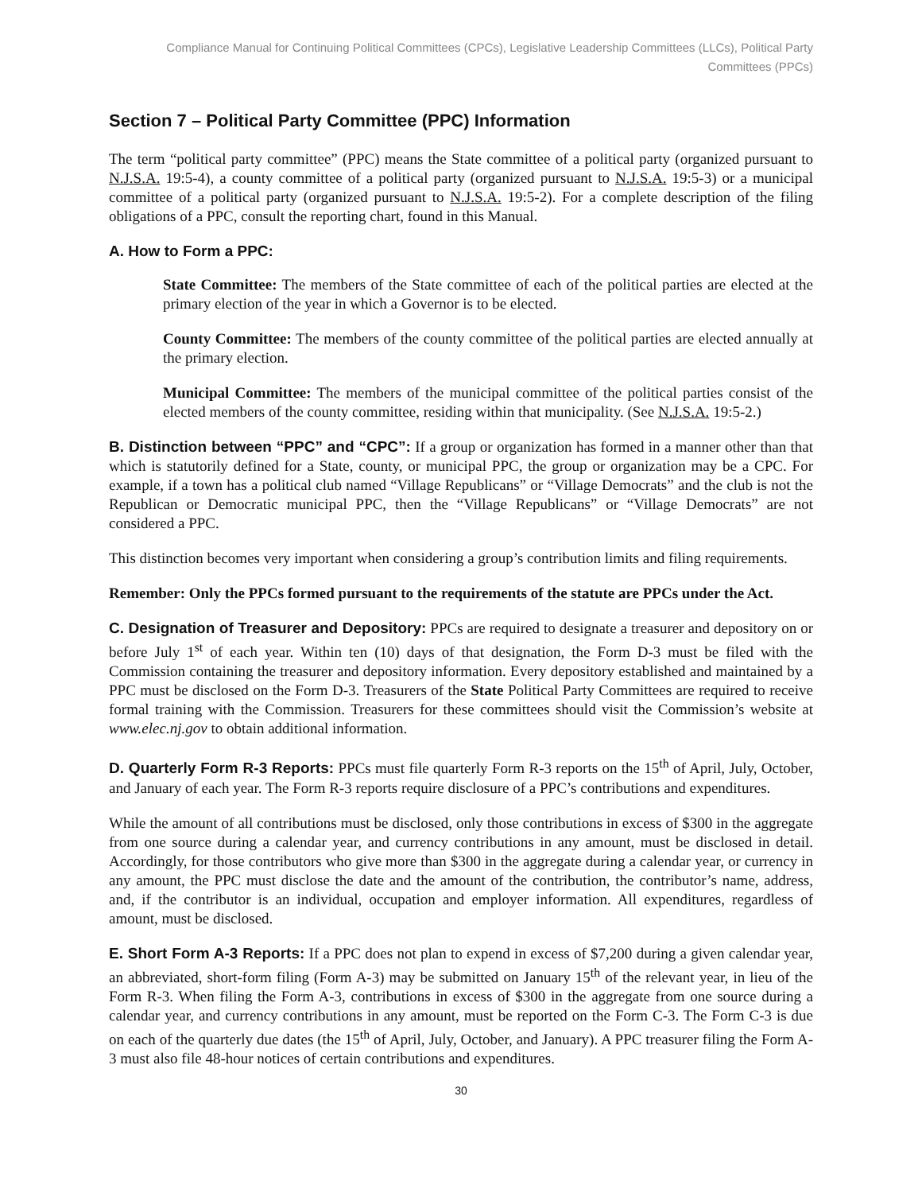Compliance Manual for Continuing Political Committees (CPCs), Legislative Leadership Committees (LLCs), Political Party Committees (PPCs)
Section 7 – Political Party Committee (PPC) Information
The term “political party committee” (PPC) means the State committee of a political party (organized pursuant to N.J.S.A. 19:5-4), a county committee of a political party (organized pursuant to N.J.S.A. 19:5-3) or a municipal committee of a political party (organized pursuant to N.J.S.A. 19:5-2). For a complete description of the filing obligations of a PPC, consult the reporting chart, found in this Manual.
A. How to Form a PPC:
State Committee: The members of the State committee of each of the political parties are elected at the primary election of the year in which a Governor is to be elected.
County Committee: The members of the county committee of the political parties are elected annually at the primary election.
Municipal Committee: The members of the municipal committee of the political parties consist of the elected members of the county committee, residing within that municipality. (See N.J.S.A. 19:5-2.)
B. Distinction between “PPC” and “CPC”: If a group or organization has formed in a manner other than that which is statutorily defined for a State, county, or municipal PPC, the group or organization may be a CPC. For example, if a town has a political club named “Village Republicans” or “Village Democrats” and the club is not the Republican or Democratic municipal PPC, then the “Village Republicans” or “Village Democrats” are not considered a PPC.
This distinction becomes very important when considering a group’s contribution limits and filing requirements.
Remember: Only the PPCs formed pursuant to the requirements of the statute are PPCs under the Act.
C. Designation of Treasurer and Depository: PPCs are required to designate a treasurer and depository on or before July 1<sup>st</sup> of each year. Within ten (10) days of that designation, the Form D-3 must be filed with the Commission containing the treasurer and depository information. Every depository established and maintained by a PPC must be disclosed on the Form D-3. Treasurers of the State Political Party Committees are required to receive formal training with the Commission. Treasurers for these committees should visit the Commission’s website at www.elec.nj.gov to obtain additional information.
D. Quarterly Form R-3 Reports: PPCs must file quarterly Form R-3 reports on the 15<sup>th</sup> of April, July, October, and January of each year. The Form R-3 reports require disclosure of a PPC’s contributions and expenditures.
While the amount of all contributions must be disclosed, only those contributions in excess of $300 in the aggregate from one source during a calendar year, and currency contributions in any amount, must be disclosed in detail. Accordingly, for those contributors who give more than $300 in the aggregate during a calendar year, or currency in any amount, the PPC must disclose the date and the amount of the contribution, the contributor’s name, address, and, if the contributor is an individual, occupation and employer information. All expenditures, regardless of amount, must be disclosed.
E. Short Form A-3 Reports: If a PPC does not plan to expend in excess of $7,200 during a given calendar year, an abbreviated, short-form filing (Form A-3) may be submitted on January 15<sup>th</sup> of the relevant year, in lieu of the Form R-3. When filing the Form A-3, contributions in excess of $300 in the aggregate from one source during a calendar year, and currency contributions in any amount, must be reported on the Form C-3. The Form C-3 is due on each of the quarterly due dates (the 15<sup>th</sup> of April, July, October, and January). A PPC treasurer filing the Form A-3 must also file 48-hour notices of certain contributions and expenditures.
30